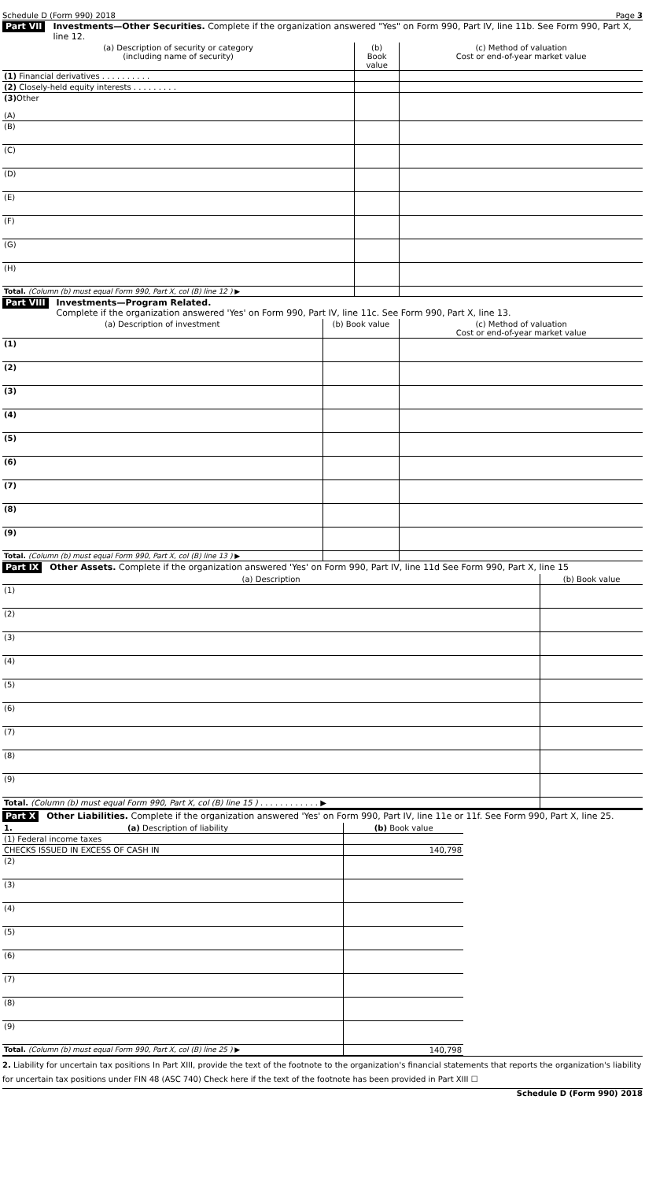Schedule D (Form 990) 2018 Page 3
Part VII Investments—Other Securities. Complete if the organization answered "Yes" on Form 990, Part IV, line 11b. See Form 990, Part X, line 12.
| (a) Description of security or category (including name of security) | (b) Book value | (c) Method of valuation Cost or end-of-year market value |
| --- | --- | --- |
| (1) Financial derivatives . . . . . . . . . . | | |
| (2) Closely-held equity interests . . . . . . . . . | | |
| (3) Other (A) | | |
| (B) | | |
| (C) | | |
| (D) | | |
| (E) | | |
| (F) | | |
| (G) | | |
| (H) | | |
| Total. (Column (b) must equal Form 990, Part X, col (B) line 12 ) ▶ | | |
Part VIII Investments—Program Related.
Complete if the organization answered 'Yes' on Form 990, Part IV, line 11c. See Form 990, Part X, line 13.
| (a) Description of investment | (b) Book value | (c) Method of valuation Cost or end-of-year market value |
| --- | --- | --- |
| (1) | | |
| (2) | | |
| (3) | | |
| (4) | | |
| (5) | | |
| (6) | | |
| (7) | | |
| (8) | | |
| (9) | | |
| Total. (Column (b) must equal Form 990, Part X, col (B) line 13 ) ▶ | | |
Part IX Other Assets. Complete if the organization answered 'Yes' on Form 990, Part IV, line 11d See Form 990, Part X, line 15
| (a) Description | (b) Book value |
| --- | --- |
| (1) | |
| (2) | |
| (3) | |
| (4) | |
| (5) | |
| (6) | |
| (7) | |
| (8) | |
| (9) | |
| Total. (Column (b) must equal Form 990, Part X, col (B) line 15 ) . . . . . . . . . . . . ▶ | |
Part X Other Liabilities. Complete if the organization answered 'Yes' on Form 990, Part IV, line 11e or 11f. See Form 990, Part X, line 25.
| 1. (a) Description of liability | (b) Book value |
| (1) Federal income taxes | |
| CHECKS ISSUED IN EXCESS OF CASH IN | 140,798 |
| (2) | |
| (3) | |
| (4) | |
| (5) | |
| (6) | |
| (7) | |
| (8) | |
| (9) | |
| Total. (Column (b) must equal Form 990, Part X, col (B) line 25 ) ▶ | 140,798 |
2. Liability for uncertain tax positions In Part XIII, provide the text of the footnote to the organization's financial statements that reports the organization's liability for uncertain tax positions under FIN 48 (ASC 740) Check here if the text of the footnote has been provided in Part XIII ☐
Schedule D (Form 990) 2018